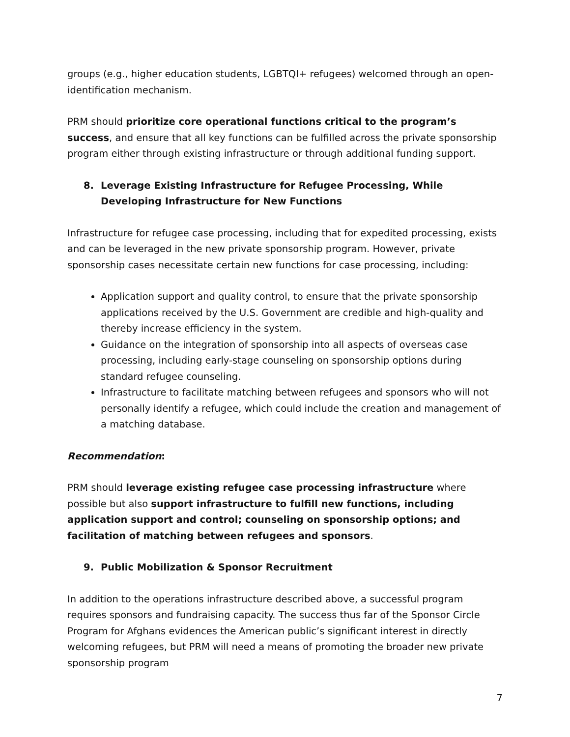groups (e.g., higher education students, LGBTQI+ refugees) welcomed through an open-identification mechanism.
PRM should prioritize core operational functions critical to the program’s success, and ensure that all key functions can be fulfilled across the private sponsorship program either through existing infrastructure or through additional funding support.
8. Leverage Existing Infrastructure for Refugee Processing, While Developing Infrastructure for New Functions
Infrastructure for refugee case processing, including that for expedited processing, exists and can be leveraged in the new private sponsorship program. However, private sponsorship cases necessitate certain new functions for case processing, including:
Application support and quality control, to ensure that the private sponsorship applications received by the U.S. Government are credible and high-quality and thereby increase efficiency in the system.
Guidance on the integration of sponsorship into all aspects of overseas case processing, including early-stage counseling on sponsorship options during standard refugee counseling.
Infrastructure to facilitate matching between refugees and sponsors who will not personally identify a refugee, which could include the creation and management of a matching database.
Recommendation:
PRM should leverage existing refugee case processing infrastructure where possible but also support infrastructure to fulfill new functions, including application support and control; counseling on sponsorship options; and facilitation of matching between refugees and sponsors.
9. Public Mobilization & Sponsor Recruitment
In addition to the operations infrastructure described above, a successful program requires sponsors and fundraising capacity. The success thus far of the Sponsor Circle Program for Afghans evidences the American public’s significant interest in directly welcoming refugees, but PRM will need a means of promoting the broader new private sponsorship program
7